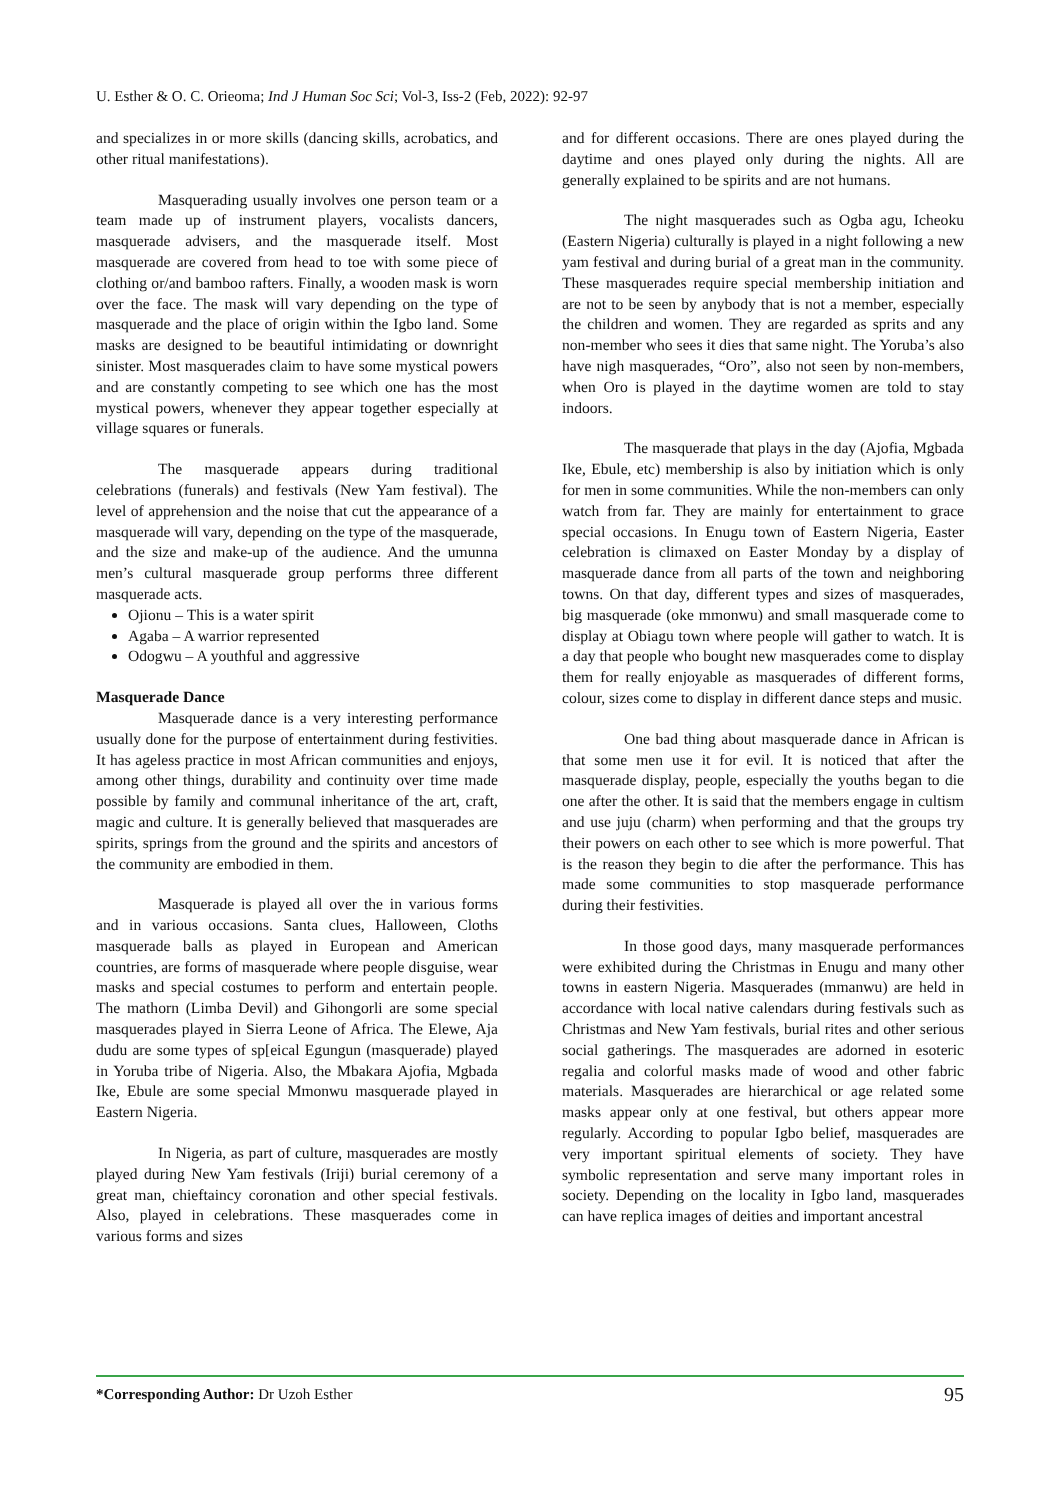U. Esther & O. C. Orieoma; Ind J Human Soc Sci; Vol-3, Iss-2 (Feb, 2022): 92-97
and specializes in or more skills (dancing skills, acrobatics, and other ritual manifestations).
Masquerading usually involves one person team or a team made up of instrument players, vocalists dancers, masquerade advisers, and the masquerade itself. Most masquerade are covered from head to toe with some piece of clothing or/and bamboo rafters. Finally, a wooden mask is worn over the face. The mask will vary depending on the type of masquerade and the place of origin within the Igbo land. Some masks are designed to be beautiful intimidating or downright sinister. Most masquerades claim to have some mystical powers and are constantly competing to see which one has the most mystical powers, whenever they appear together especially at village squares or funerals.
The masquerade appears during traditional celebrations (funerals) and festivals (New Yam festival). The level of apprehension and the noise that cut the appearance of a masquerade will vary, depending on the type of the masquerade, and the size and make-up of the audience. And the umunna men’s cultural masquerade group performs three different masquerade acts.
Ojionu – This is a water spirit
Agaba – A warrior represented
Odogwu – A youthful and aggressive
Masquerade Dance
Masquerade dance is a very interesting performance usually done for the purpose of entertainment during festivities. It has ageless practice in most African communities and enjoys, among other things, durability and continuity over time made possible by family and communal inheritance of the art, craft, magic and culture. It is generally believed that masquerades are spirits, springs from the ground and the spirits and ancestors of the community are embodied in them.
Masquerade is played all over the in various forms and in various occasions. Santa clues, Halloween, Cloths masquerade balls as played in European and American countries, are forms of masquerade where people disguise, wear masks and special costumes to perform and entertain people. The mathorn (Limba Devil) and Gihongorli are some special masquerades played in Sierra Leone of Africa. The Elewe, Aja dudu are some types of sp[eical Egungun (masquerade) played in Yoruba tribe of Nigeria. Also, the Mbakara Ajofia, Mgbada Ike, Ebule are some special Mmonwu masquerade played in Eastern Nigeria.
In Nigeria, as part of culture, masquerades are mostly played during New Yam festivals (Iriji) burial ceremony of a great man, chieftaincy coronation and other special festivals. Also, played in celebrations. These masquerades come in various forms and sizes
and for different occasions. There are ones played during the daytime and ones played only during the nights. All are generally explained to be spirits and are not humans.
The night masquerades such as Ogba agu, Icheoku (Eastern Nigeria) culturally is played in a night following a new yam festival and during burial of a great man in the community. These masquerades require special membership initiation and are not to be seen by anybody that is not a member, especially the children and women. They are regarded as sprits and any non-member who sees it dies that same night. The Yoruba’s also have nigh masquerades, “Oro”, also not seen by non-members, when Oro is played in the daytime women are told to stay indoors.
The masquerade that plays in the day (Ajofia, Mgbada Ike, Ebule, etc) membership is also by initiation which is only for men in some communities. While the non-members can only watch from far. They are mainly for entertainment to grace special occasions. In Enugu town of Eastern Nigeria, Easter celebration is climaxed on Easter Monday by a display of masquerade dance from all parts of the town and neighboring towns. On that day, different types and sizes of masquerades, big masquerade (oke mmonwu) and small masquerade come to display at Obiagu town where people will gather to watch. It is a day that people who bought new masquerades come to display them for really enjoyable as masquerades of different forms, colour, sizes come to display in different dance steps and music.
One bad thing about masquerade dance in African is that some men use it for evil. It is noticed that after the masquerade display, people, especially the youths began to die one after the other. It is said that the members engage in cultism and use juju (charm) when performing and that the groups try their powers on each other to see which is more powerful. That is the reason they begin to die after the performance. This has made some communities to stop masquerade performance during their festivities.
In those good days, many masquerade performances were exhibited during the Christmas in Enugu and many other towns in eastern Nigeria. Masquerades (mmanwu) are held in accordance with local native calendars during festivals such as Christmas and New Yam festivals, burial rites and other serious social gatherings. The masquerades are adorned in esoteric regalia and colorful masks made of wood and other fabric materials. Masquerades are hierarchical or age related some masks appear only at one festival, but others appear more regularly. According to popular Igbo belief, masquerades are very important spiritual elements of society. They have symbolic representation and serve many important roles in society. Depending on the locality in Igbo land, masquerades can have replica images of deities and important ancestral
*Corresponding Author: Dr Uzoh Esther 95